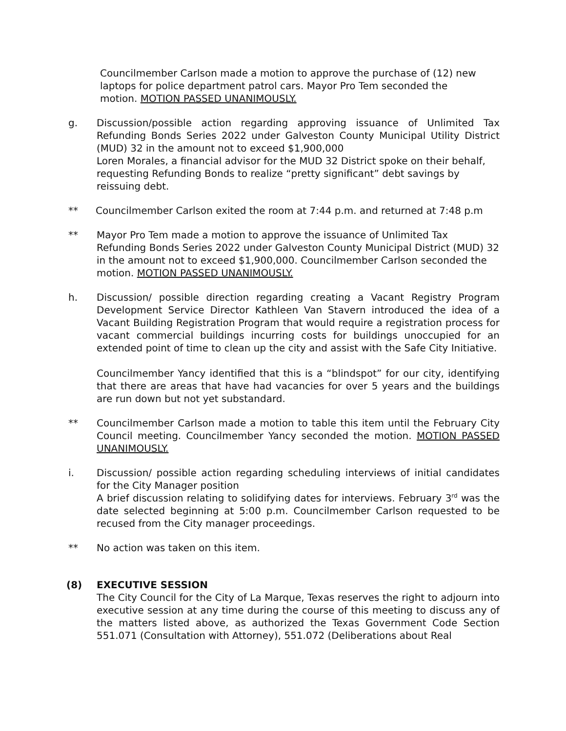Councilmember Carlson made a motion to approve the purchase of (12) new laptops for police department patrol cars. Mayor Pro Tem seconded the motion. MOTION PASSED UNANIMOUSLY.
g. Discussion/possible action regarding approving issuance of Unlimited Tax Refunding Bonds Series 2022 under Galveston County Municipal Utility District (MUD) 32 in the amount not to exceed $1,900,000
Loren Morales, a financial advisor for the MUD 32 District spoke on their behalf, requesting Refunding Bonds to realize “pretty significant” debt savings by reissuing debt.
** Councilmember Carlson exited the room at 7:44 p.m. and returned at 7:48 p.m
** Mayor Pro Tem made a motion to approve the issuance of Unlimited Tax Refunding Bonds Series 2022 under Galveston County Municipal District (MUD) 32 in the amount not to exceed $1,900,000. Councilmember Carlson seconded the motion. MOTION PASSED UNANIMOUSLY.
h. Discussion/ possible direction regarding creating a Vacant Registry Program Development Service Director Kathleen Van Stavern introduced the idea of a Vacant Building Registration Program that would require a registration process for vacant commercial buildings incurring costs for buildings unoccupied for an extended point of time to clean up the city and assist with the Safe City Initiative.
Councilmember Yancy identified that this is a “blindspot” for our city, identifying that there are areas that have had vacancies for over 5 years and the buildings are run down but not yet substandard.
** Councilmember Carlson made a motion to table this item until the February City Council meeting. Councilmember Yancy seconded the motion. MOTION PASSED UNANIMOUSLY.
i. Discussion/ possible action regarding scheduling interviews of initial candidates for the City Manager position
A brief discussion relating to solidifying dates for interviews. February 3<sup>rd</sup> was the date selected beginning at 5:00 p.m. Councilmember Carlson requested to be recused from the City manager proceedings.
** No action was taken on this item.
(8) EXECUTIVE SESSION
The City Council for the City of La Marque, Texas reserves the right to adjourn into executive session at any time during the course of this meeting to discuss any of the matters listed above, as authorized the Texas Government Code Section 551.071 (Consultation with Attorney), 551.072 (Deliberations about Real